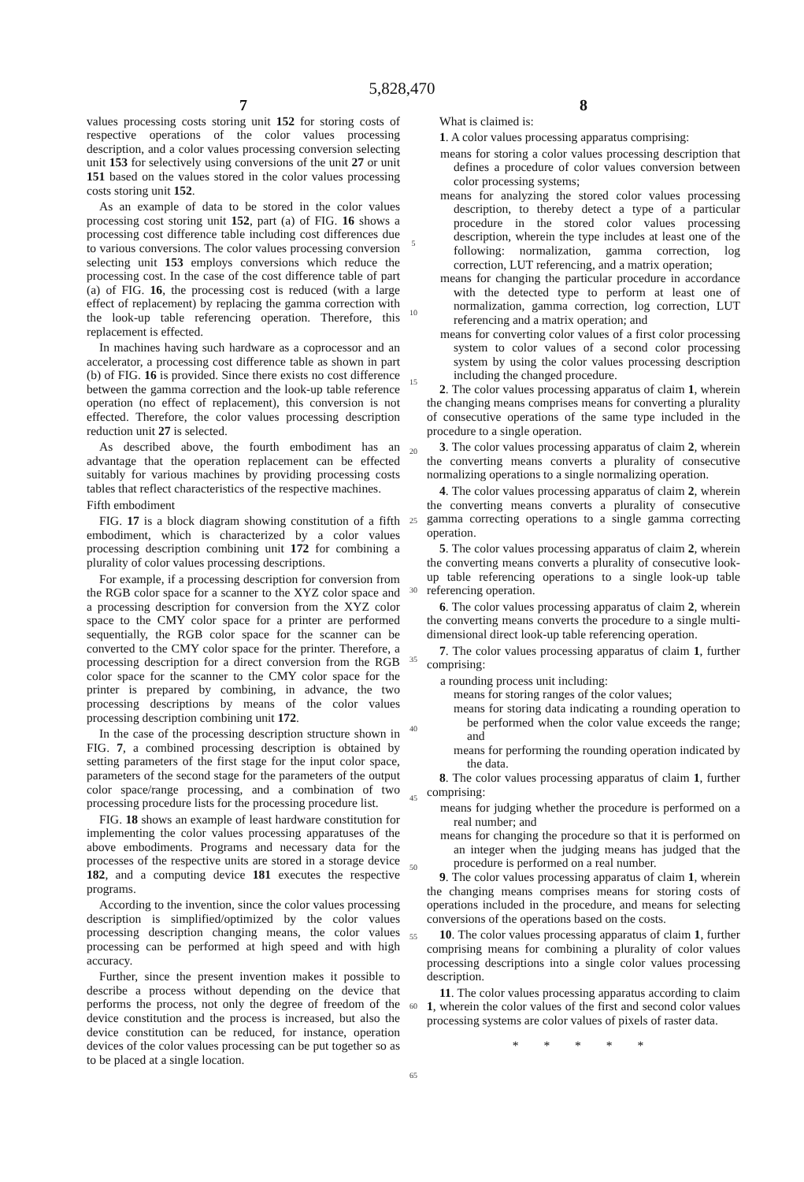5,828,470
7
values processing costs storing unit 152 for storing costs of respective operations of the color values processing description, and a color values processing conversion selecting unit 153 for selectively using conversions of the unit 27 or unit 151 based on the values stored in the color values processing costs storing unit 152.
As an example of data to be stored in the color values processing cost storing unit 152, part (a) of FIG. 16 shows a processing cost difference table including cost differences due to various conversions. The color values processing conversion selecting unit 153 employs conversions which reduce the processing cost. In the case of the cost difference table of part (a) of FIG. 16, the processing cost is reduced (with a large effect of replacement) by replacing the gamma correction with the look-up table referencing operation. Therefore, this replacement is effected.
In machines having such hardware as a coprocessor and an accelerator, a processing cost difference table as shown in part (b) of FIG. 16 is provided. Since there exists no cost difference between the gamma correction and the look-up table reference operation (no effect of replacement), this conversion is not effected. Therefore, the color values processing description reduction unit 27 is selected.
As described above, the fourth embodiment has an advantage that the operation replacement can be effected suitably for various machines by providing processing costs tables that reflect characteristics of the respective machines.
Fifth embodiment
FIG. 17 is a block diagram showing constitution of a fifth embodiment, which is characterized by a color values processing description combining unit 172 for combining a plurality of color values processing descriptions.
For example, if a processing description for conversion from the RGB color space for a scanner to the XYZ color space and a processing description for conversion from the XYZ color space to the CMY color space for a printer are performed sequentially, the RGB color space for the scanner can be converted to the CMY color space for the printer. Therefore, a processing description for a direct conversion from the RGB color space for the scanner to the CMY color space for the printer is prepared by combining, in advance, the two processing descriptions by means of the color values processing description combining unit 172.
In the case of the processing description structure shown in FIG. 7, a combined processing description is obtained by setting parameters of the first stage for the input color space, parameters of the second stage for the parameters of the output color space/range processing, and a combination of two processing procedure lists for the processing procedure list.
FIG. 18 shows an example of least hardware constitution for implementing the color values processing apparatuses of the above embodiments. Programs and necessary data for the processes of the respective units are stored in a storage device 182, and a computing device 181 executes the respective programs.
According to the invention, since the color values processing description is simplified/optimized by the color values processing description changing means, the color values processing can be performed at high speed and with high accuracy.
Further, since the present invention makes it possible to describe a process without depending on the device that performs the process, not only the degree of freedom of the device constitution and the process is increased, but also the device constitution can be reduced, for instance, operation devices of the color values processing can be put together so as to be placed at a single location.
5
10
15
20
25
30
35
40
45
50
55
60
65
8
What is claimed is:
1. A color values processing apparatus comprising:
means for storing a color values processing description that defines a procedure of color values conversion between color processing systems;
means for analyzing the stored color values processing description, to thereby detect a type of a particular procedure in the stored color values processing description, wherein the type includes at least one of the following: normalization, gamma correction, log correction, LUT referencing, and a matrix operation;
means for changing the particular procedure in accordance with the detected type to perform at least one of normalization, gamma correction, log correction, LUT referencing and a matrix operation; and
means for converting color values of a first color processing system to color values of a second color processing system by using the color values processing description including the changed procedure.
2. The color values processing apparatus of claim 1, wherein the changing means comprises means for converting a plurality of consecutive operations of the same type included in the procedure to a single operation.
3. The color values processing apparatus of claim 2, wherein the converting means converts a plurality of consecutive normalizing operations to a single normalizing operation.
4. The color values processing apparatus of claim 2, wherein the converting means converts a plurality of consecutive gamma correcting operations to a single gamma correcting operation.
5. The color values processing apparatus of claim 2, wherein the converting means converts a plurality of consecutive look-up table referencing operations to a single look-up table referencing operation.
6. The color values processing apparatus of claim 2, wherein the converting means converts the procedure to a single multi-dimensional direct look-up table referencing operation.
7. The color values processing apparatus of claim 1, further comprising:
a rounding process unit including:
means for storing ranges of the color values;
means for storing data indicating a rounding operation to be performed when the color value exceeds the range; and
means for performing the rounding operation indicated by the data.
8. The color values processing apparatus of claim 1, further comprising:
means for judging whether the procedure is performed on a real number; and
means for changing the procedure so that it is performed on an integer when the judging means has judged that the procedure is performed on a real number.
9. The color values processing apparatus of claim 1, wherein the changing means comprises means for storing costs of operations included in the procedure, and means for selecting conversions of the operations based on the costs.
10. The color values processing apparatus of claim 1, further comprising means for combining a plurality of color values processing descriptions into a single color values processing description.
11. The color values processing apparatus according to claim 1, wherein the color values of the first and second color values processing systems are color values of pixels of raster data.
* * * * *